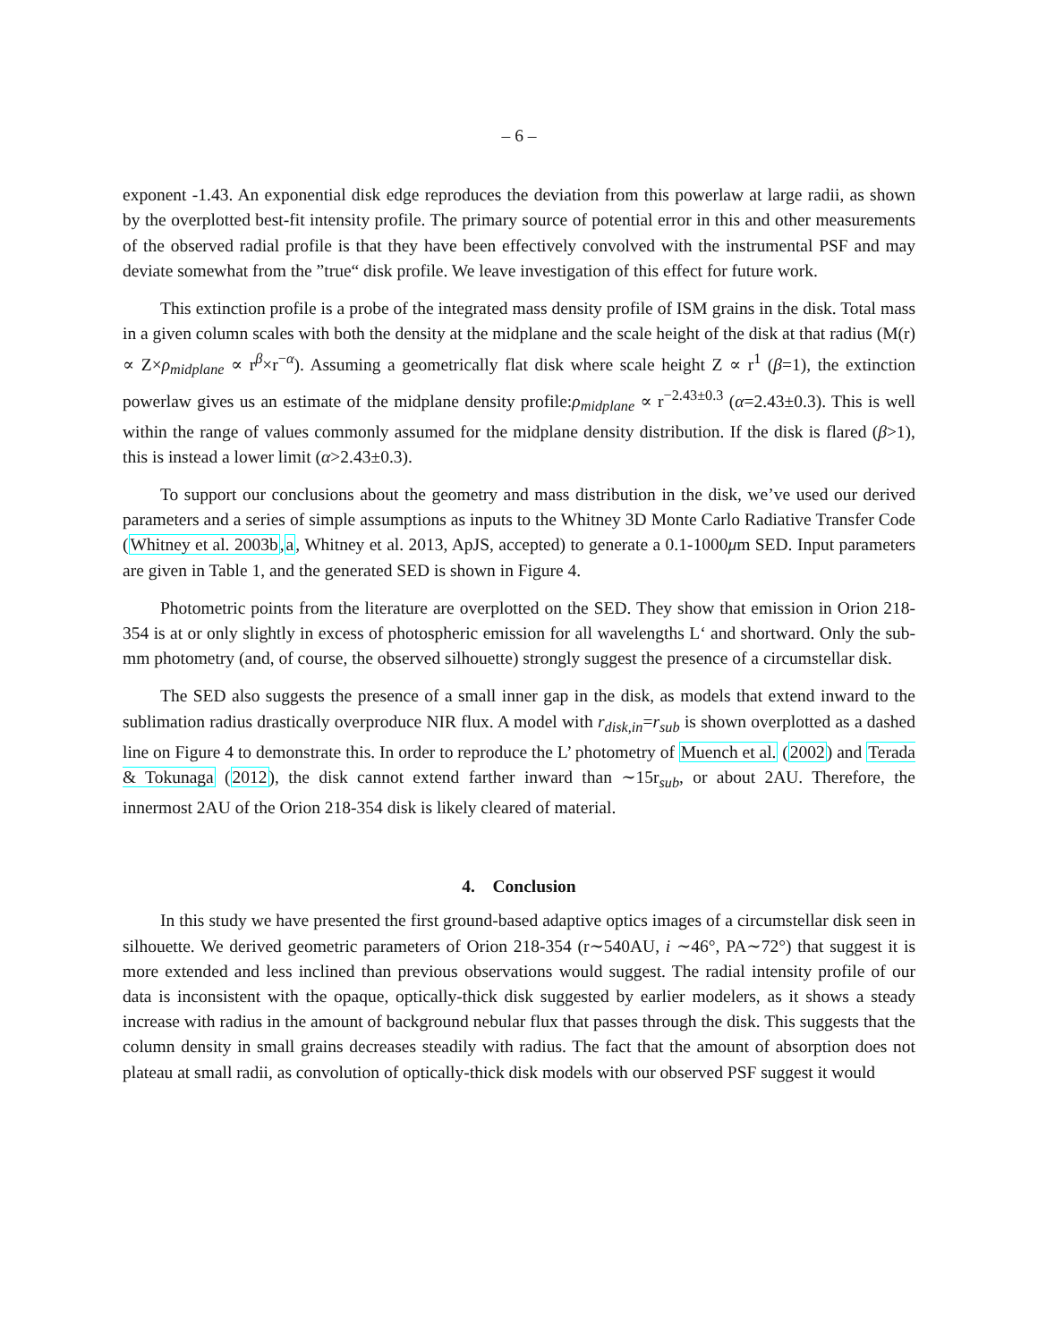– 6 –
exponent -1.43. An exponential disk edge reproduces the deviation from this powerlaw at large radii, as shown by the overplotted best-fit intensity profile. The primary source of potential error in this and other measurements of the observed radial profile is that they have been effectively convolved with the instrumental PSF and may deviate somewhat from the ”true“ disk profile. We leave investigation of this effect for future work.
This extinction profile is a probe of the integrated mass density profile of ISM grains in the disk. Total mass in a given column scales with both the density at the midplane and the scale height of the disk at that radius (M(r) ∝ Z×ρ<sub>midplane</sub> ∝ r<sup>β</sup>×r<sup>−α</sup>). Assuming a geometrically flat disk where scale height Z ∝ r<sup>1</sup> (β=1), the extinction powerlaw gives us an estimate of the midplane density profile:ρ<sub>midplane</sub> ∝ r<sup>−2.43±0.3</sup> (α=2.43±0.3). This is well within the range of values commonly assumed for the midplane density distribution. If the disk is flared (β>1), this is instead a lower limit (α>2.43±0.3).
To support our conclusions about the geometry and mass distribution in the disk, we’ve used our derived parameters and a series of simple assumptions as inputs to the Whitney 3D Monte Carlo Radiative Transfer Code (Whitney et al. 2003b,a, Whitney et al. 2013, ApJS, accepted) to generate a 0.1-1000μm SED. Input parameters are given in Table 1, and the generated SED is shown in Figure 4.
Photometric points from the literature are overplotted on the SED. They show that emission in Orion 218-354 is at or only slightly in excess of photospheric emission for all wavelengths L‘ and shortward. Only the sub-mm photometry (and, of course, the observed silhouette) strongly suggest the presence of a circumstellar disk.
The SED also suggests the presence of a small inner gap in the disk, as models that extend inward to the sublimation radius drastically overproduce NIR flux. A model with r<sub>disk,in</sub>=r<sub>sub</sub> is shown overplotted as a dashed line on Figure 4 to demonstrate this. In order to reproduce the L’ photometry of Muench et al. (2002) and Terada & Tokunaga (2012), the disk cannot extend farther inward than ∼15r<sub>sub</sub>, or about 2AU. Therefore, the innermost 2AU of the Orion 218-354 disk is likely cleared of material.
4. Conclusion
In this study we have presented the first ground-based adaptive optics images of a circumstellar disk seen in silhouette. We derived geometric parameters of Orion 218-354 (r∼540AU, i ∼46°, PA∼72°) that suggest it is more extended and less inclined than previous observations would suggest. The radial intensity profile of our data is inconsistent with the opaque, optically-thick disk suggested by earlier modelers, as it shows a steady increase with radius in the amount of background nebular flux that passes through the disk. This suggests that the column density in small grains decreases steadily with radius. The fact that the amount of absorption does not plateau at small radii, as convolution of optically-thick disk models with our observed PSF suggest it would